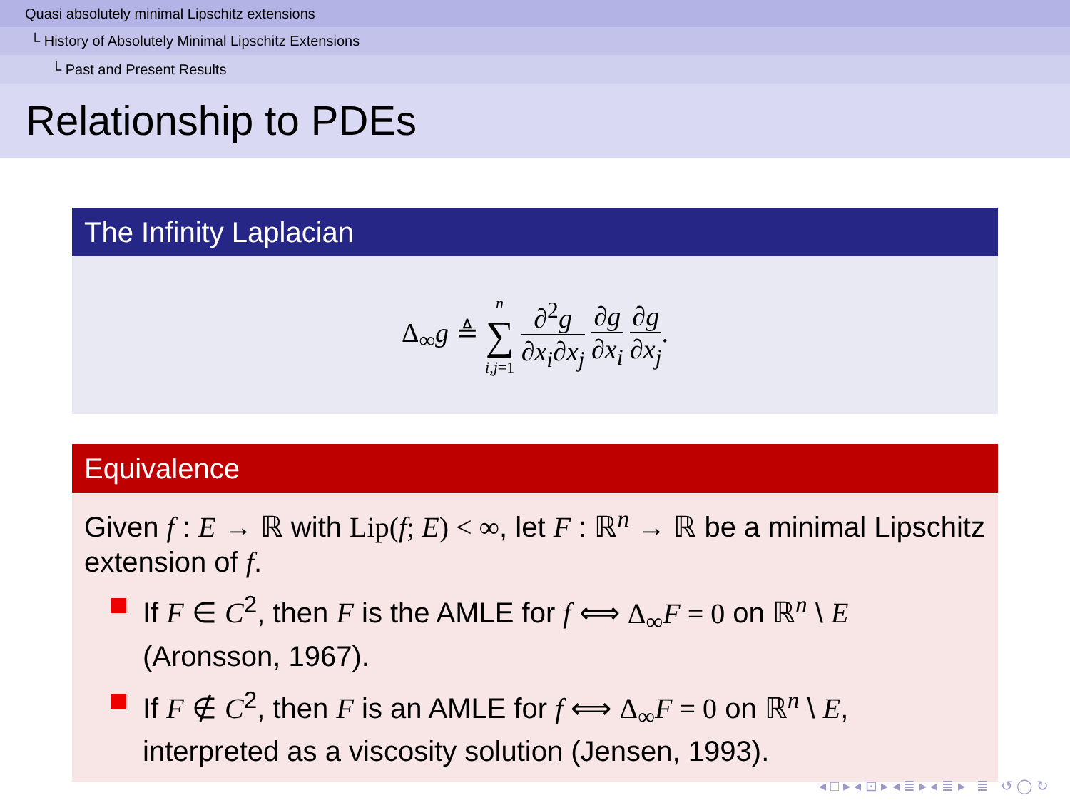Quasi absolutely minimal Lipschitz extensions
└ History of Absolutely Minimal Lipschitz Extensions
└ Past and Present Results
Relationship to PDEs
The Infinity Laplacian
Δ<sub>∞</sub>g ≜ n
∑
i,j=1 ∂<sup>2</sup>g ∂x<sub>i</sub>∂x<sub>j</sub> ∂g ∂x<sub>i</sub> ∂g ∂x<sub>j</sub>.
Equivalence
Given f : E → ℝ with Lip(f; E) < ∞, let F : ℝ<sup>n</sup> → ℝ be a minimal Lipschitz extension of f.
If F ∈ C<sup>2</sup>, then F is the AMLE for f ⟺ Δ<sub>∞</sub>F = 0 on ℝ<sup>n</sup> \ E (Aronsson, 1967).
If F ∉ C<sup>2</sup>, then F is an AMLE for f ⟺ Δ<sub>∞</sub>F = 0 on ℝ<sup>n</sup> \ E, interpreted as a viscosity solution (Jensen, 1993).
◂ □ ▸ ◂ ⊡ ▸ ◂ ≣ ▸ ◂ ≣ ▸ ≣ ↺ ◯ ↻